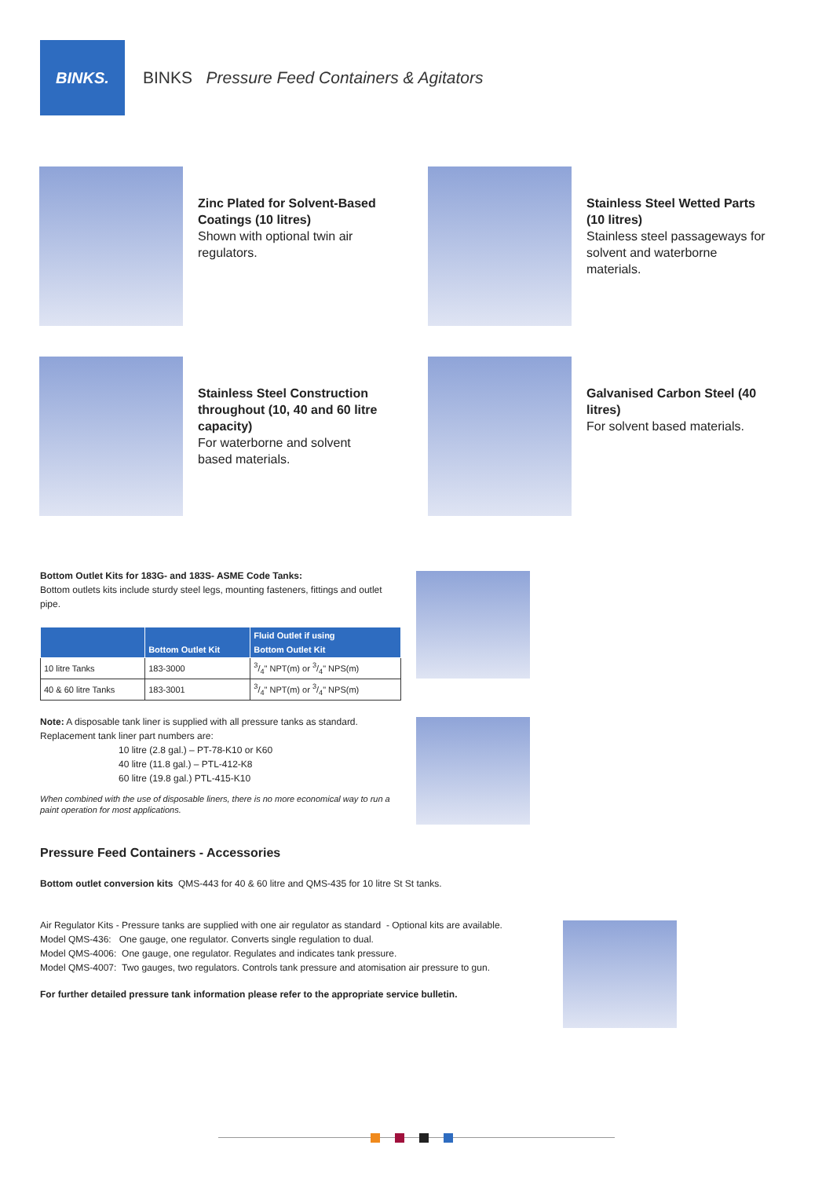BINKS.
BINKS Pressure Feed Containers & Agitators
Zinc Plated for Solvent-Based Coatings (10 litres)
Shown with optional twin air regulators.
Stainless Steel Wetted Parts (10 litres)
Stainless steel passageways for solvent and waterborne materials.
Stainless Steel Construction throughout (10, 40 and 60 litre capacity)
For waterborne and solvent based materials.
Galvanised Carbon Steel (40 litres)
For solvent based materials.
Bottom Outlet Kits for 183G- and 183S- ASME Code Tanks:
Bottom outlets kits include sturdy steel legs, mounting fasteners, fittings and outlet pipe.
| | Bottom Outlet Kit | Fluid Outlet if using Bottom Outlet Kit |
| --- | --- | --- |
| 10 litre Tanks | 183-3000 | 3/4" NPT(m) or 3/4" NPS(m) |
| 40 & 60 litre Tanks | 183-3001 | 3/4" NPT(m) or 3/4" NPS(m) |
Note: A disposable tank liner is supplied with all pressure tanks as standard. Replacement tank liner part numbers are:
10 litre (2.8 gal.) – PT-78-K10 or K60
40 litre (11.8 gal.) – PTL-412-K8
60 litre (19.8 gal.) PTL-415-K10
When combined with the use of disposable liners, there is no more economical way to run a paint operation for most applications.
Pressure Feed Containers - Accessories
Bottom outlet conversion kits QMS-443 for 40 & 60 litre and QMS-435 for 10 litre St St tanks.
Air Regulator Kits - Pressure tanks are supplied with one air regulator as standard - Optional kits are available.
Model QMS-436: One gauge, one regulator. Converts single regulation to dual.
Model QMS-4006: One gauge, one regulator. Regulates and indicates tank pressure.
Model QMS-4007: Two gauges, two regulators. Controls tank pressure and atomisation air pressure to gun.
For further detailed pressure tank information please refer to the appropriate service bulletin.